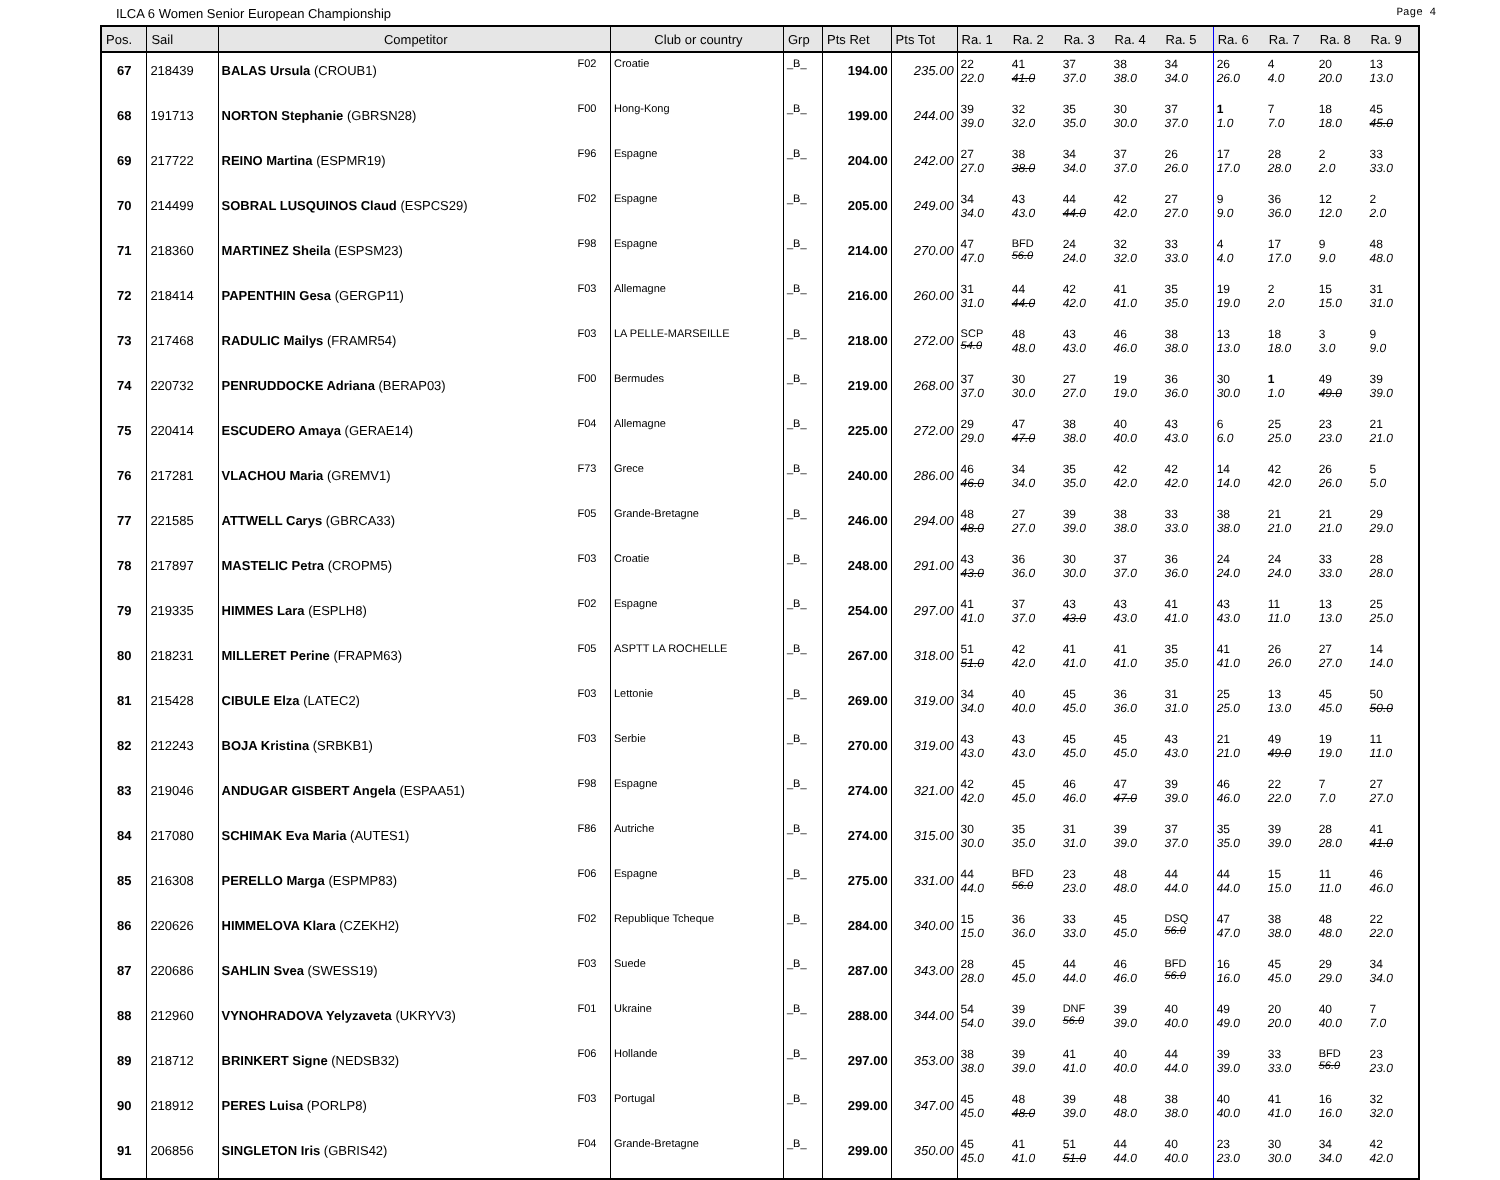ILCA 6 Women Senior European Championship Page 4
| Pos. | Sail | Competitor | | Club or country | Grp | Pts Ret | Pts Tot | Ra. 1 | Ra. 2 | Ra. 3 | Ra. 4 | Ra. 5 | Ra. 6 | Ra. 7 | Ra. 8 | Ra. 9 |
| --- | --- | --- | --- | --- | --- | --- | --- | --- | --- | --- | --- | --- | --- | --- | --- | --- |
| 67 | 218439 | BALAS Ursula (CROUB1) | F02 | Croatie | _B_ | 194.00 | 235.00 | 22 22.0 | 41 41.0 | 37 37.0 | 38 38.0 | 34 34.0 | 26 26.0 | 4 4.0 | 20 20.0 | 13 13.0 |
| 68 | 191713 | NORTON Stephanie (GBRSN28) | F00 | Hong-Kong | _B_ | 199.00 | 244.00 | 39 39.0 | 32 32.0 | 35 35.0 | 30 30.0 | 37 37.0 | 1 1.0 | 7 7.0 | 18 18.0 | 45 45.0 |
| 69 | 217722 | REINO Martina (ESPMR19) | F96 | Espagne | _B_ | 204.00 | 242.00 | 27 27.0 | 38 38.0 | 34 34.0 | 37 37.0 | 26 26.0 | 17 17.0 | 28 28.0 | 2 2.0 | 33 33.0 |
| 70 | 214499 | SOBRAL LUSQUINOS Claud (ESPCS29) | F02 | Espagne | _B_ | 205.00 | 249.00 | 34 34.0 | 43 43.0 | 44 44.0 | 42 42.0 | 27 27.0 | 9 9.0 | 36 36.0 | 12 12.0 | 2 2.0 |
| 71 | 218360 | MARTINEZ Sheila (ESPSM23) | F98 | Espagne | _B_ | 214.00 | 270.00 | 47 47.0 | BFD 56.0 | 24 24.0 | 32 32.0 | 33 33.0 | 4 4.0 | 17 17.0 | 9 9.0 | 48 48.0 |
| 72 | 218414 | PAPENTHIN Gesa (GERGP11) | F03 | Allemagne | _B_ | 216.00 | 260.00 | 31 31.0 | 44 44.0 | 42 42.0 | 41 41.0 | 35 35.0 | 19 19.0 | 2 2.0 | 15 15.0 | 31 31.0 |
| 73 | 217468 | RADULIC Mailys (FRAMR54) | F03 | LA PELLE-MARSEILLE | _B_ | 218.00 | 272.00 | SCP 54.0 | 48 48.0 | 43 43.0 | 46 46.0 | 38 38.0 | 13 13.0 | 18 18.0 | 3 3.0 | 9 9.0 |
| 74 | 220732 | PENRUDDOCKE Adriana (BERAP03) | F00 | Bermudes | _B_ | 219.00 | 268.00 | 37 37.0 | 30 30.0 | 27 27.0 | 19 19.0 | 36 36.0 | 30 30.0 | 1 1.0 | 49 49.0 | 39 39.0 |
| 75 | 220414 | ESCUDERO Amaya (GERAE14) | F04 | Allemagne | _B_ | 225.00 | 272.00 | 29 29.0 | 47 47.0 | 38 38.0 | 40 40.0 | 43 43.0 | 6 6.0 | 25 25.0 | 23 23.0 | 21 21.0 |
| 76 | 217281 | VLACHOU Maria (GREMV1) | F73 | Grece | _B_ | 240.00 | 286.00 | 46 46.0 | 34 34.0 | 35 35.0 | 42 42.0 | 42 42.0 | 14 14.0 | 42 42.0 | 26 26.0 | 5 5.0 |
| 77 | 221585 | ATTWELL Carys (GBRCA33) | F05 | Grande-Bretagne | _B_ | 246.00 | 294.00 | 48 48.0 | 27 27.0 | 39 39.0 | 38 38.0 | 33 33.0 | 38 38.0 | 21 21.0 | 21 21.0 | 29 29.0 |
| 78 | 217897 | MASTELIC Petra (CROPM5) | F03 | Croatie | _B_ | 248.00 | 291.00 | 43 43.0 | 36 36.0 | 30 30.0 | 37 37.0 | 36 36.0 | 24 24.0 | 24 24.0 | 33 33.0 | 28 28.0 |
| 79 | 219335 | HIMMES Lara (ESPLH8) | F02 | Espagne | _B_ | 254.00 | 297.00 | 41 41.0 | 37 37.0 | 43 43.0 | 43 43.0 | 41 41.0 | 43 43.0 | 11 11.0 | 13 13.0 | 25 25.0 |
| 80 | 218231 | MILLERET Perine (FRAPM63) | F05 | ASPTT LA ROCHELLE | _B_ | 267.00 | 318.00 | 51 51.0 | 42 42.0 | 41 41.0 | 41 41.0 | 35 35.0 | 41 41.0 | 26 26.0 | 27 27.0 | 14 14.0 |
| 81 | 215428 | CIBULE Elza (LATEC2) | F03 | Lettonie | _B_ | 269.00 | 319.00 | 34 34.0 | 40 40.0 | 45 45.0 | 36 36.0 | 31 31.0 | 25 25.0 | 13 13.0 | 45 45.0 | 50 50.0 |
| 82 | 212243 | BOJA Kristina (SRBKB1) | F03 | Serbie | _B_ | 270.00 | 319.00 | 43 43.0 | 43 43.0 | 45 45.0 | 45 45.0 | 43 43.0 | 21 21.0 | 49 49.0 | 19 19.0 | 11 11.0 |
| 83 | 219046 | ANDUGAR GISBERT Angela (ESPAA51) | F98 | Espagne | _B_ | 274.00 | 321.00 | 42 42.0 | 45 45.0 | 46 46.0 | 47 47.0 | 39 39.0 | 46 46.0 | 22 22.0 | 7 7.0 | 27 27.0 |
| 84 | 217080 | SCHIMAK Eva Maria (AUTES1) | F86 | Autriche | _B_ | 274.00 | 315.00 | 30 30.0 | 35 35.0 | 31 31.0 | 39 39.0 | 37 37.0 | 35 35.0 | 39 39.0 | 28 28.0 | 41 41.0 |
| 85 | 216308 | PERELLO Marga (ESPMP83) | F06 | Espagne | _B_ | 275.00 | 331.00 | 44 44.0 | BFD 56.0 | 23 23.0 | 48 48.0 | 44 44.0 | 44 44.0 | 15 15.0 | 11 11.0 | 46 46.0 |
| 86 | 220626 | HIMMELOVA Klara (CZEKH2) | F02 | Republique Tcheque | _B_ | 284.00 | 340.00 | 15 15.0 | 36 36.0 | 33 33.0 | 45 45.0 | DSQ 56.0 | 47 47.0 | 38 38.0 | 48 48.0 | 22 22.0 |
| 87 | 220686 | SAHLIN Svea (SWESS19) | F03 | Suede | _B_ | 287.00 | 343.00 | 28 28.0 | 45 45.0 | 44 44.0 | 46 46.0 | BFD 56.0 | 16 16.0 | 45 45.0 | 29 29.0 | 34 34.0 |
| 88 | 212960 | VYNOHRADOVA Yelyzaveta (UKRYV3) | F01 | Ukraine | _B_ | 288.00 | 344.00 | 54 54.0 | 39 39.0 | DNF 56.0 | 39 39.0 | 40 40.0 | 49 49.0 | 20 20.0 | 40 40.0 | 7 7.0 |
| 89 | 218712 | BRINKERT Signe (NEDSB32) | F06 | Hollande | _B_ | 297.00 | 353.00 | 38 38.0 | 39 39.0 | 41 41.0 | 40 40.0 | 44 44.0 | 39 39.0 | 33 33.0 | BFD 56.0 | 23 23.0 |
| 90 | 218912 | PERES Luisa (PORLP8) | F03 | Portugal | _B_ | 299.00 | 347.00 | 45 45.0 | 48 48.0 | 39 39.0 | 48 48.0 | 38 38.0 | 40 40.0 | 41 41.0 | 16 16.0 | 32 32.0 |
| 91 | 206856 | SINGLETON Iris (GBRIS42) | F04 | Grande-Bretagne | _B_ | 299.00 | 350.00 | 45 45.0 | 41 41.0 | 51 51.0 | 44 44.0 | 40 40.0 | 23 23.0 | 30 30.0 | 34 34.0 | 42 42.0 |